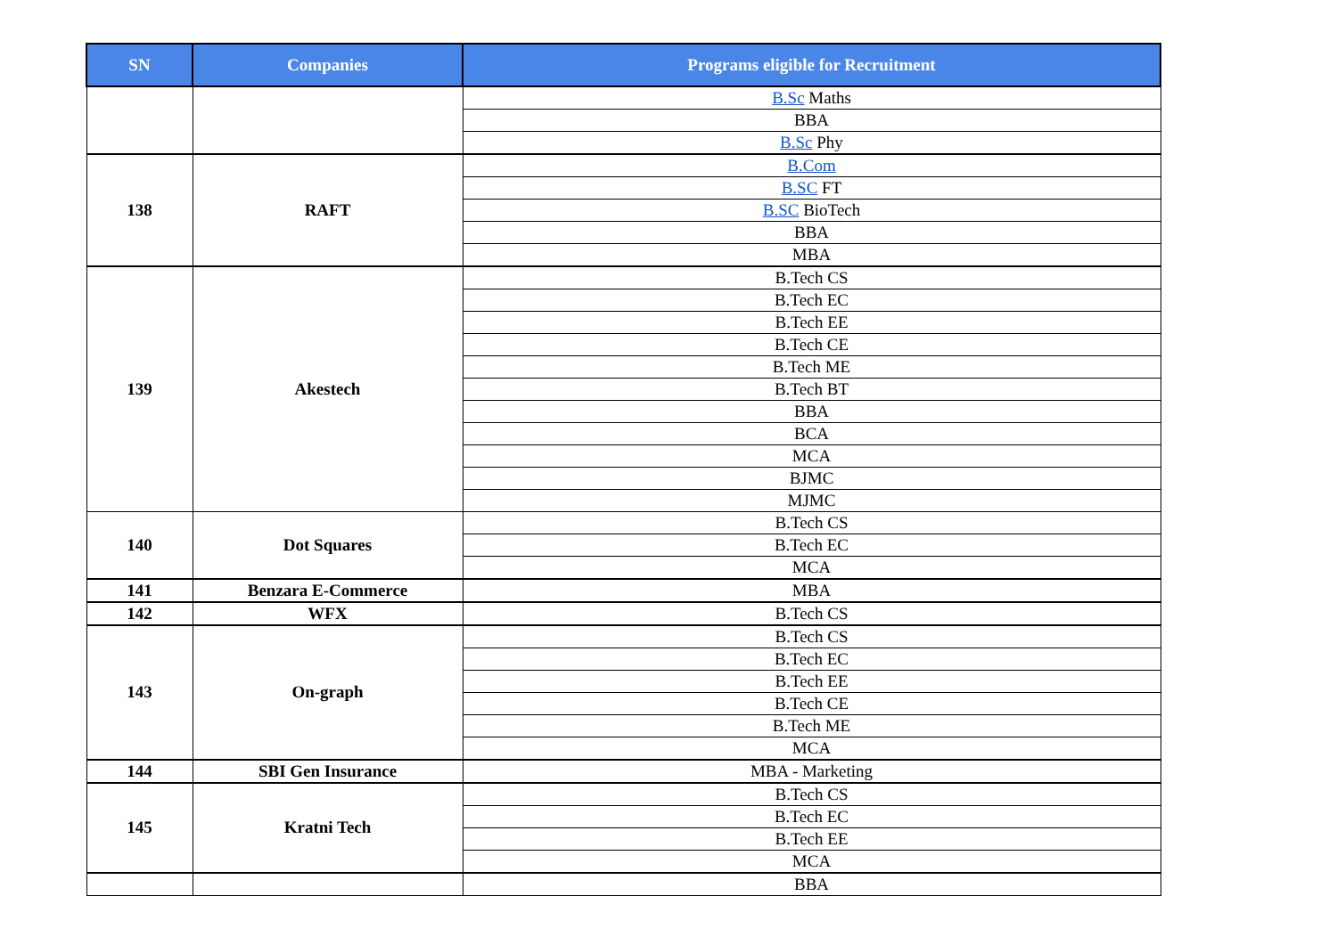| SN | Companies | Programs eligible for Recruitment |
| --- | --- | --- |
| | | B.Sc Maths |
| | | BBA |
| | | B.Sc Phy |
| 138 | RAFT | B.Com |
| | | B.SC FT |
| | | B.SC BioTech |
| | | BBA |
| | | MBA |
| 139 | Akestech | B.Tech CS |
| | | B.Tech EC |
| | | B.Tech EE |
| | | B.Tech CE |
| | | B.Tech ME |
| | | B.Tech BT |
| | | BBA |
| | | BCA |
| | | MCA |
| | | BJMC |
| | | MJMC |
| 140 | Dot Squares | B.Tech CS |
| | | B.Tech EC |
| | | MCA |
| 141 | Benzara E-Commerce | MBA |
| 142 | WFX | B.Tech CS |
| 143 | On-graph | B.Tech CS |
| | | B.Tech EC |
| | | B.Tech EE |
| | | B.Tech CE |
| | | B.Tech ME |
| | | MCA |
| 144 | SBI Gen Insurance | MBA - Marketing |
| 145 | Kratni Tech | B.Tech CS |
| | | B.Tech EC |
| | | B.Tech EE |
| | | MCA |
| | | BBA |